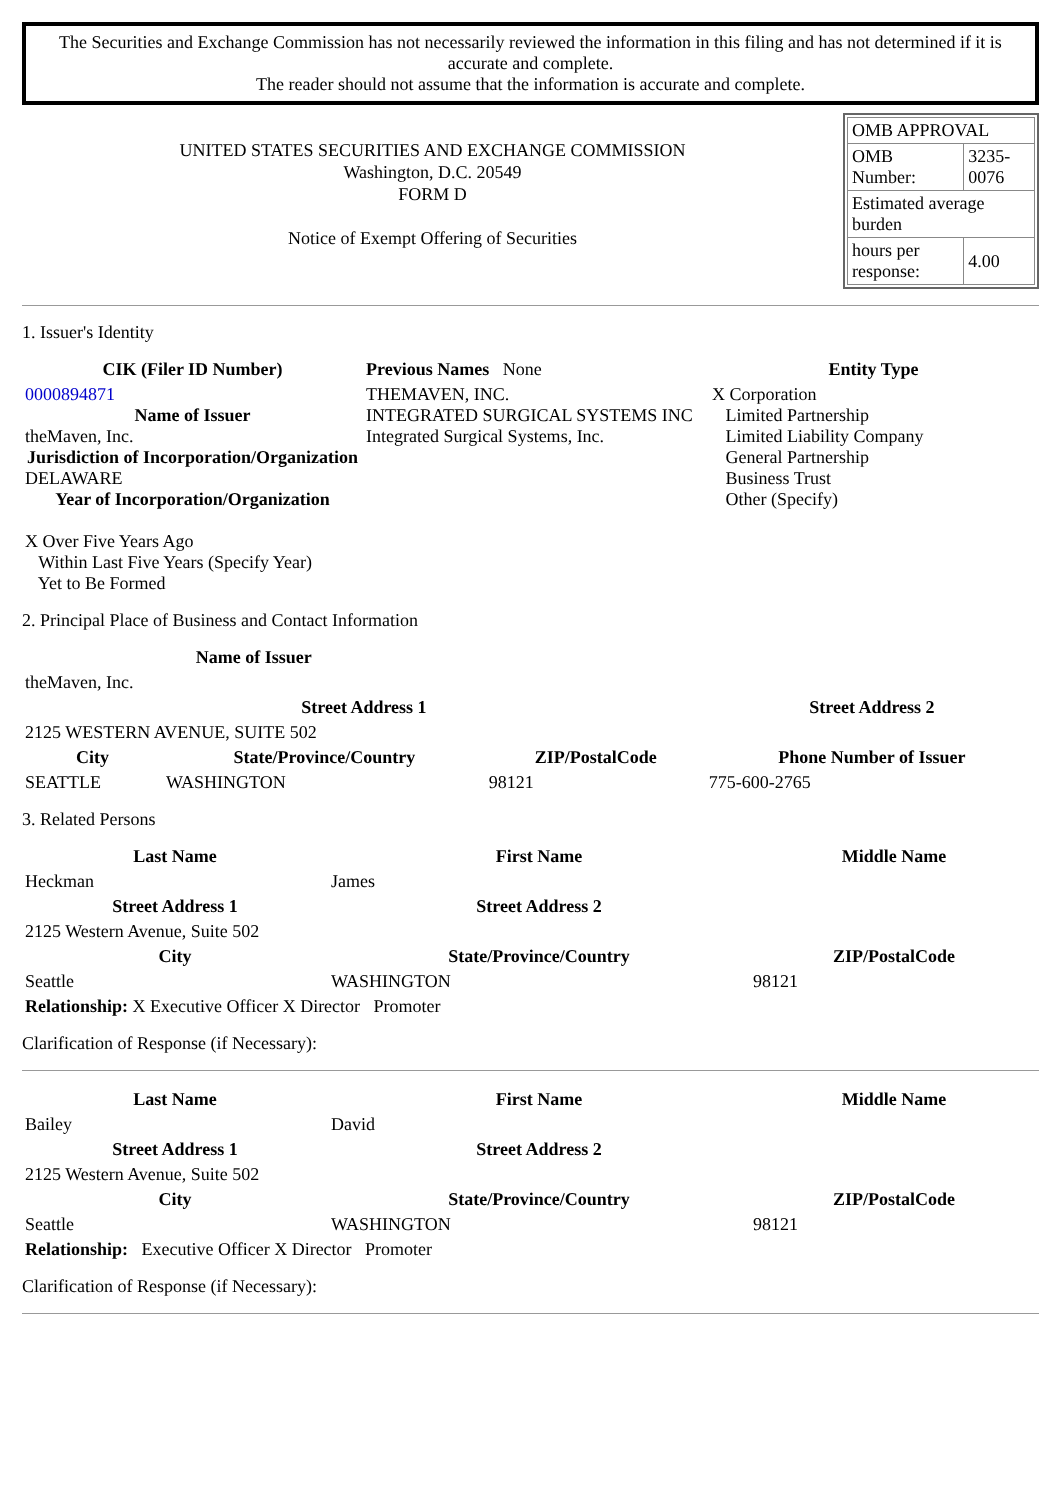The Securities and Exchange Commission has not necessarily reviewed the information in this filing and has not determined if it is accurate and complete.
The reader should not assume that the information is accurate and complete.
UNITED STATES SECURITIES AND EXCHANGE COMMISSION
Washington, D.C. 20549
FORM D
Notice of Exempt Offering of Securities
| OMB APPROVAL | |
| OMB Number: | 3235-0076 |
| Estimated average burden | |
| hours per response: | 4.00 |
1. Issuer's Identity
| CIK (Filer ID Number) | Previous Names None | Entity Type |
| 0000894871 Name of Issuer theMaven, Inc. Jurisdiction of Incorporation/Organization DELAWARE Year of Incorporation/Organization X Over Five Years Ago Within Last Five Years (Specify Year) Yet to Be Formed | THEMAVEN, INC. INTEGRATED SURGICAL SYSTEMS INC Integrated Surgical Systems, Inc. | X Corporation Limited Partnership Limited Liability Company General Partnership Business Trust Other (Specify) |
2. Principal Place of Business and Contact Information
| Name of Issuer | | | |
| theMaven, Inc. | | | |
| Street Address 1 | | | Street Address 2 |
| 2125 WESTERN AVENUE, SUITE 502 | | | |
| City | State/Province/Country | ZIP/PostalCode | Phone Number of Issuer |
| SEATTLE | WASHINGTON | 98121 | 775-600-2765 |
3. Related Persons
| Last Name | First Name | Middle Name |
| --- | --- | --- |
| Heckman | James | |
| Street Address 1 | Street Address 2 | |
| 2125 Western Avenue, Suite 502 | | |
| City | State/Province/Country | ZIP/PostalCode |
| Seattle | WASHINGTON | 98121 |
| Relationship: X Executive Officer X Director Promoter | | |
Clarification of Response (if Necessary):
| Last Name | First Name | Middle Name |
| --- | --- | --- |
| Bailey | David | |
| Street Address 1 | Street Address 2 | |
| 2125 Western Avenue, Suite 502 | | |
| City | State/Province/Country | ZIP/PostalCode |
| Seattle | WASHINGTON | 98121 |
| Relationship: Executive Officer X Director Promoter | | |
Clarification of Response (if Necessary):